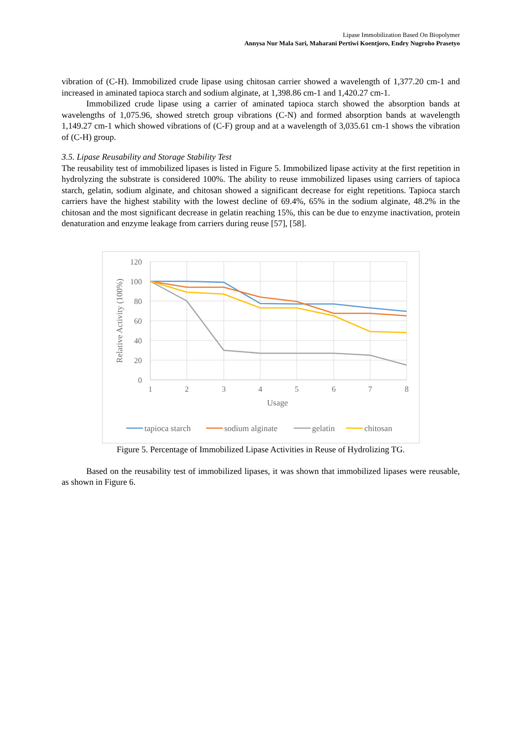Lipase Immobilization Based On Biopolymer
Annysa Nur Mala Sari, Maharani Pertiwi Koentjoro, Endry Nugroho Prasetyo
vibration of (C-H). Immobilized crude lipase using chitosan carrier showed a wavelength of 1,377.20 cm-1 and increased in aminated tapioca starch and sodium alginate, at 1,398.86 cm-1 and 1,420.27 cm-1.
Immobilized crude lipase using a carrier of aminated tapioca starch showed the absorption bands at wavelengths of 1,075.96, showed stretch group vibrations (C-N) and formed absorption bands at wavelength 1,149.27 cm-1 which showed vibrations of (C-F) group and at a wavelength of 3,035.61 cm-1 shows the vibration of (C-H) group.
3.5. Lipase Reusability and Storage Stability Test
The reusability test of immobilized lipases is listed in Figure 5. Immobilized lipase activity at the first repetition in hydrolyzing the substrate is considered 100%. The ability to reuse immobilized lipases using carriers of tapioca starch, gelatin, sodium alginate, and chitosan showed a significant decrease for eight repetitions. Tapioca starch carriers have the highest stability with the lowest decline of 69.4%, 65% in the sodium alginate, 48.2% in the chitosan and the most significant decrease in gelatin reaching 15%, this can be due to enzyme inactivation, protein denaturation and enzyme leakage from carriers during reuse [57], [58].
120
100
80
60
40
20
0
1
2
3
4
5
6
7
8
Usage
Relative Activity (100%)
tapioca starch
sodium alginate
gelatin
chitosan
Figure 5. Percentage of Immobilized Lipase Activities in Reuse of Hydrolizing TG.
Based on the reusability test of immobilized lipases, it was shown that immobilized lipases were reusable, as shown in Figure 6.